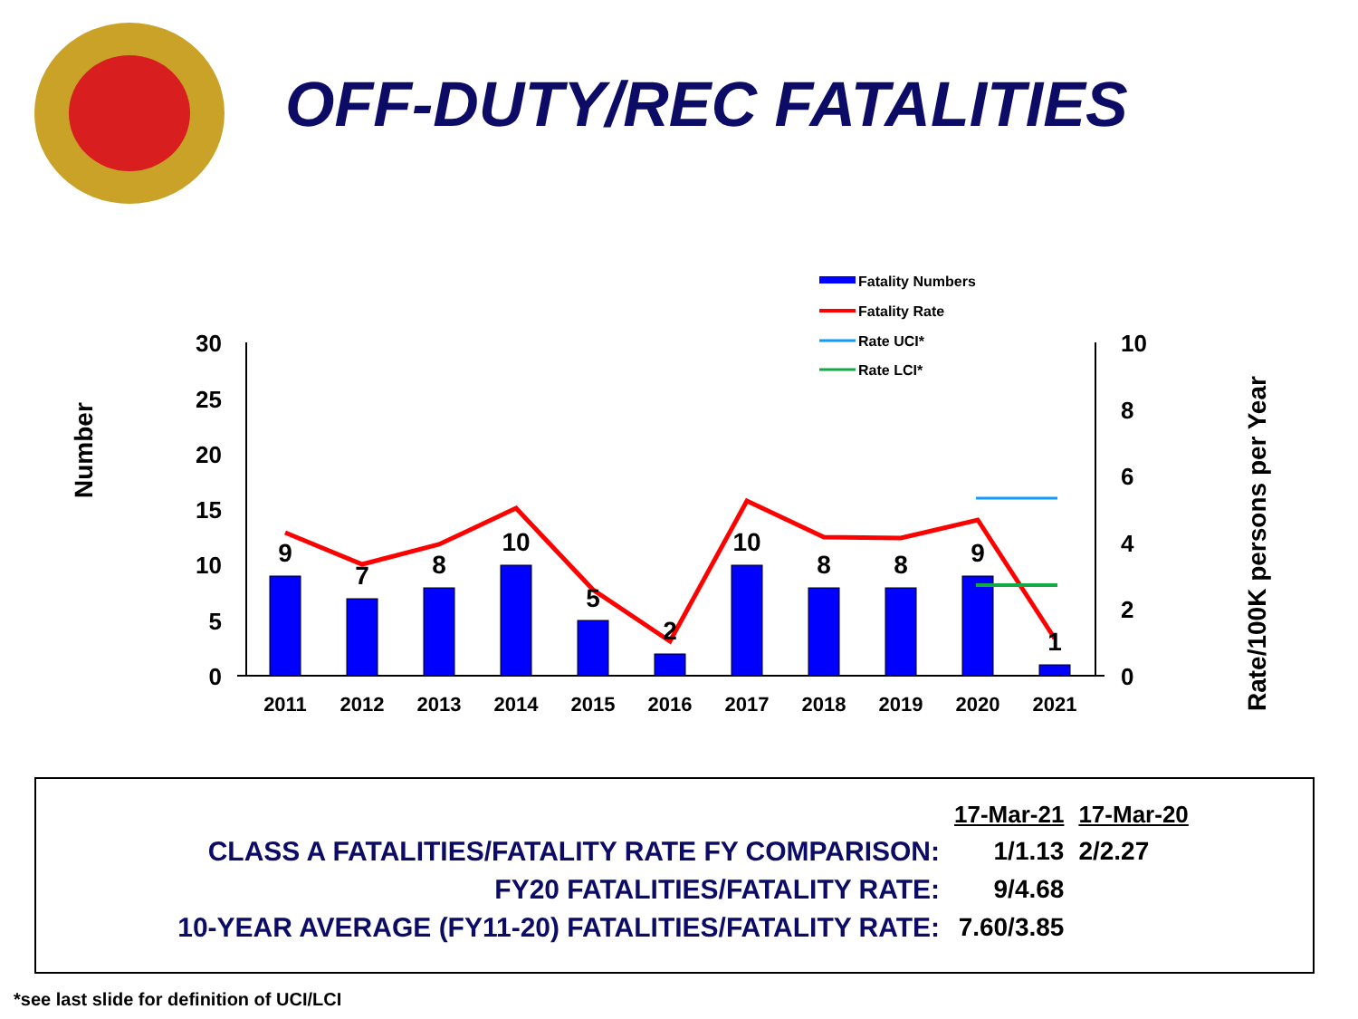OFF-DUTY/REC FATALITIES
Fatality Numbers
Fatality Rate
Rate UCI*
Rate LCI*
30
25
20
15
10
5
0
10
8
6
4
2
0
Number
Rate/100K persons per Year
9
7
8
10
5
2
10
8
8
9
1
2011
2012
2013
2014
2015
2016
2017
2018
2019
2020
2021
| | 17-Mar-21 | 17-Mar-20 |
| --- | --- | --- |
| CLASS A FATALITIES/FATALITY RATE FY COMPARISON: | 1/1.13 | 2/2.27 |
| FY20 FATALITIES/FATALITY RATE: | 9/4.68 | |
| 10-YEAR AVERAGE (FY11-20) FATALITIES/FATALITY RATE: | 7.60/3.85 | |
*see last slide for definition of UCI/LCI